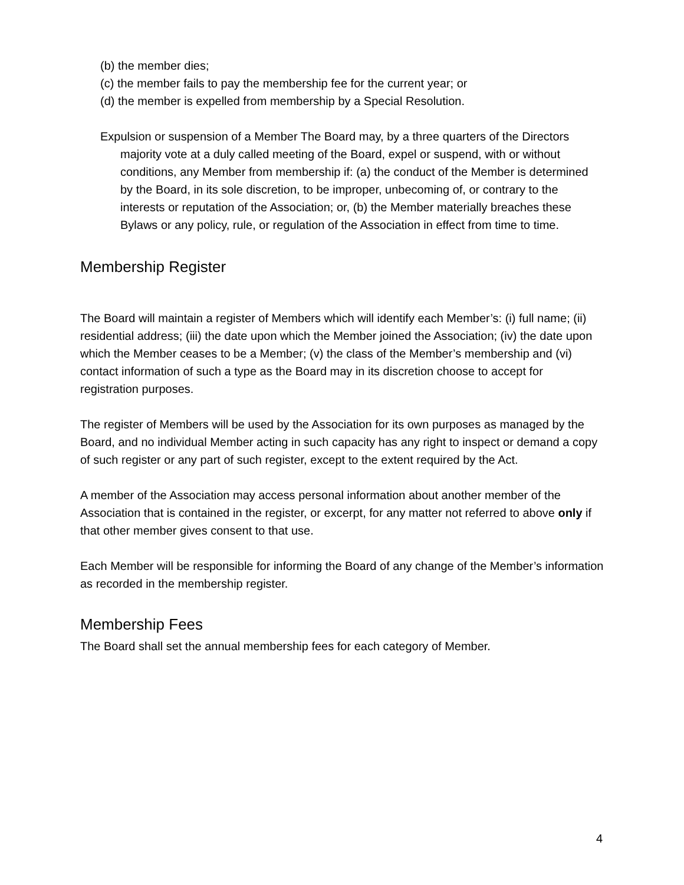(b) the member dies;
(c) the member fails to pay the membership fee for the current year; or
(d) the member is expelled from membership by a Special Resolution.
Expulsion or suspension of a Member The Board may, by a three quarters of the Directors majority vote at a duly called meeting of the Board, expel or suspend, with or without conditions, any Member from membership if: (a) the conduct of the Member is determined by the Board, in its sole discretion, to be improper, unbecoming of, or contrary to the interests or reputation of the Association; or, (b) the Member materially breaches these Bylaws or any policy, rule, or regulation of the Association in effect from time to time.
Membership Register
The Board will maintain a register of Members which will identify each Member’s: (i) full name; (ii) residential address; (iii) the date upon which the Member joined the Association; (iv) the date upon which the Member ceases to be a Member; (v) the class of the Member’s membership and (vi) contact information of such a type as the Board may in its discretion choose to accept for registration purposes.
The register of Members will be used by the Association for its own purposes as managed by the Board, and no individual Member acting in such capacity has any right to inspect or demand a copy of such register or any part of such register, except to the extent required by the Act.
A member of the Association may access personal information about another member of the Association that is contained in the register, or excerpt, for any matter not referred to above only if that other member gives consent to that use.
Each Member will be responsible for informing the Board of any change of the Member’s information as recorded in the membership register.
Membership Fees
The Board shall set the annual membership fees for each category of Member.
4